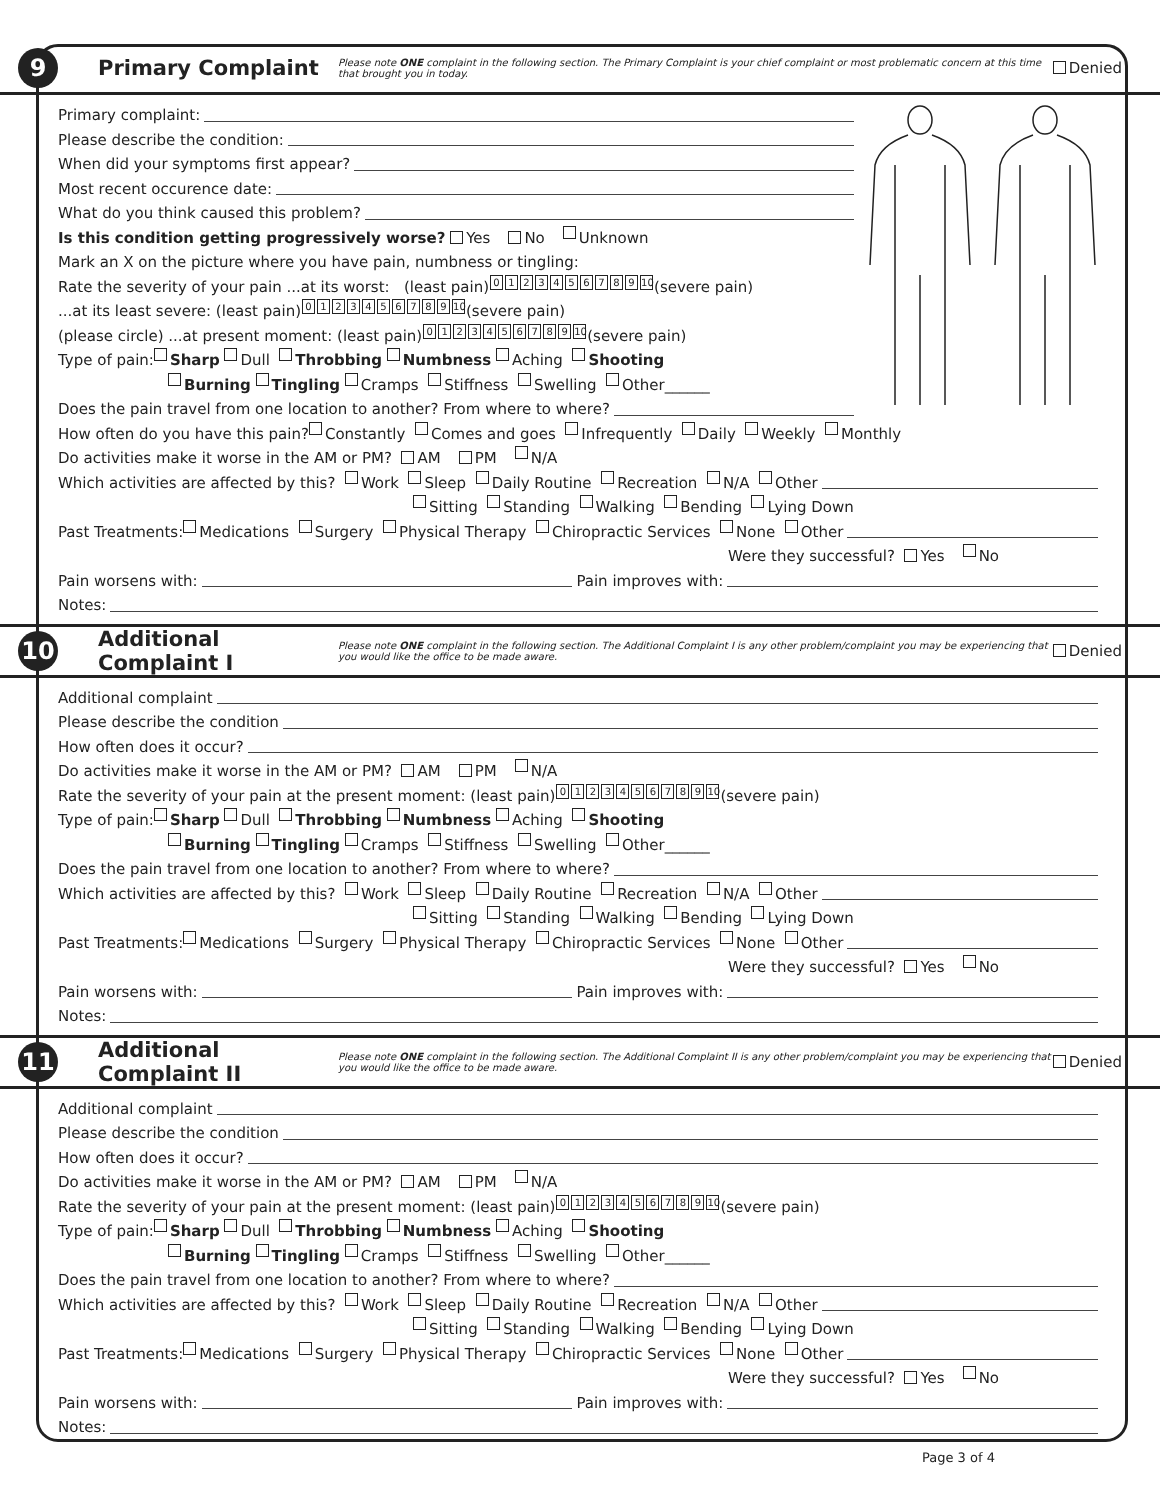9
Primary Complaint
Please note ONE complaint in the following section. The Primary Complaint is your chief complaint or most problematic concern at this time that brought you in today.
Denied
Primary complaint:
Please describe the condition:
When did your symptoms first appear?
Most recent occurence date:
What do you think caused this problem?
Is this condition getting progressively worse? Yes No Unknown
Mark an X on the picture where you have pain, numbness or tingling:
Rate the severity of your pain ...at its worst: (least pain) 0123456789 10 (severe pain)
...at its least severe: (least pain) 0123456789 10 (severe pain)
(please circle) ...at present moment: (least pain) 0123456789 10 (severe pain)
Type of pain: Sharp Dull Throbbing Numbness Aching Shooting
Burning Tingling Cramps Stiffness Swelling Other______
Does the pain travel from one location to another? From where to where?
How often do you have this pain? Constantly Comes and goes Infrequently Daily Weekly Monthly
Do activities make it worse in the AM or PM? AM PM N/A
Which activities are affected by this? Work Sleep Daily Routine Recreation N/A Other
Sitting Standing Walking Bending Lying Down
Past Treatments: Medications Surgery Physical Therapy Chiropractic Services None Other
Were they successful? Yes No
Pain worsens with: Pain improves with:
Notes:
10
Additional Complaint I
Please note ONE complaint in the following section. The Additional Complaint I is any other problem/complaint you may be experiencing that you would like the office to be made aware.
Denied
Additional complaint
Please describe the condition
How often does it occur?
Do activities make it worse in the AM or PM? AM PM N/A
Rate the severity of your pain at the present moment: (least pain) 0123456789 10 (severe pain)
Type of pain: Sharp Dull Throbbing Numbness Aching Shooting
Burning Tingling Cramps Stiffness Swelling Other______
Does the pain travel from one location to another? From where to where?
Which activities are affected by this? Work Sleep Daily Routine Recreation N/A Other
Sitting Standing Walking Bending Lying Down
Past Treatments: Medications Surgery Physical Therapy Chiropractic Services None Other
Were they successful? Yes No
Pain worsens with: Pain improves with:
Notes:
11
Additional Complaint II
Please note ONE complaint in the following section. The Additional Complaint II is any other problem/complaint you may be experiencing that you would like the office to be made aware.
Denied
Additional complaint
Please describe the condition
How often does it occur?
Do activities make it worse in the AM or PM? AM PM N/A
Rate the severity of your pain at the present moment: (least pain) 0123456789 10 (severe pain)
Type of pain: Sharp Dull Throbbing Numbness Aching Shooting
Burning Tingling Cramps Stiffness Swelling Other______
Does the pain travel from one location to another? From where to where?
Which activities are affected by this? Work Sleep Daily Routine Recreation N/A Other
Sitting Standing Walking Bending Lying Down
Past Treatments: Medications Surgery Physical Therapy Chiropractic Services None Other
Were they successful? Yes No
Pain worsens with: Pain improves with:
Notes:
Page 3 of 4